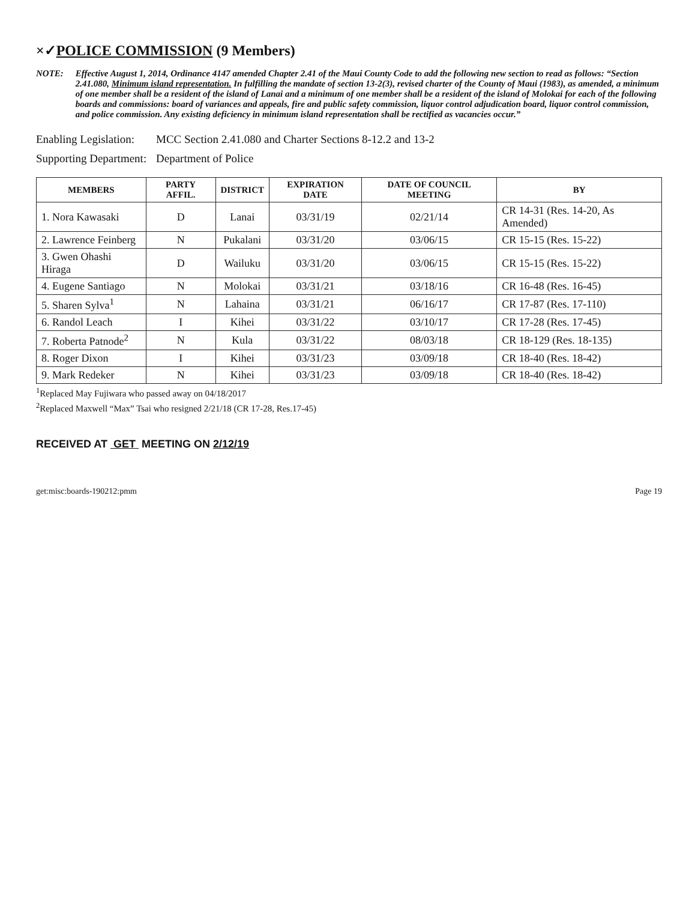×✓POLICE COMMISSION (9 Members)
NOTE: Effective August 1, 2014, Ordinance 4147 amended Chapter 2.41 of the Maui County Code to add the following new section to read as follows: “Section 2.41.080, Minimum island representation. In fulfilling the mandate of section 13-2(3), revised charter of the County of Maui (1983), as amended, a minimum of one member shall be a resident of the island of Lanai and a minimum of one member shall be a resident of the island of Molokai for each of the following boards and commissions: board of variances and appeals, fire and public safety commission, liquor control adjudication board, liquor control commission, and police commission. Any existing deficiency in minimum island representation shall be rectified as vacancies occur.”
Enabling Legislation: MCC Section 2.41.080 and Charter Sections 8-12.2 and 13-2
Supporting Department: Department of Police
| MEMBERS | PARTY AFFIL. | DISTRICT | EXPIRATION DATE | DATE OF COUNCIL MEETING | BY |
| --- | --- | --- | --- | --- | --- |
| 1. Nora Kawasaki | D | Lanai | 03/31/19 | 02/21/14 | CR 14-31 (Res. 14-20, As Amended) |
| 2. Lawrence Feinberg | N | Pukalani | 03/31/20 | 03/06/15 | CR 15-15 (Res. 15-22) |
| 3. Gwen Ohashi Hiraga | D | Wailuku | 03/31/20 | 03/06/15 | CR 15-15 (Res. 15-22) |
| 4. Eugene Santiago | N | Molokai | 03/31/21 | 03/18/16 | CR 16-48 (Res. 16-45) |
| 5. Sharen Sylva<sup>1</sup> | N | Lahaina | 03/31/21 | 06/16/17 | CR 17-87 (Res. 17-110) |
| 6. Randol Leach | I | Kihei | 03/31/22 | 03/10/17 | CR 17-28 (Res. 17-45) |
| 7. Roberta Patnode<sup>2</sup> | N | Kula | 03/31/22 | 08/03/18 | CR 18-129 (Res. 18-135) |
| 8. Roger Dixon | I | Kihei | 03/31/23 | 03/09/18 | CR 18-40 (Res. 18-42) |
| 9. Mark Redeker | N | Kihei | 03/31/23 | 03/09/18 | CR 18-40 (Res. 18-42) |
<sup>1</sup> Replaced May Fujiwara who passed away on 04/18/2017
<sup>2</sup> Replaced Maxwell “Max” Tsai who resigned 2/21/18 (CR 17-28, Res.17-45)
RECEIVED AT GET MEETING ON 2/12/19
get:misc:boards-190212:pmm Page 19